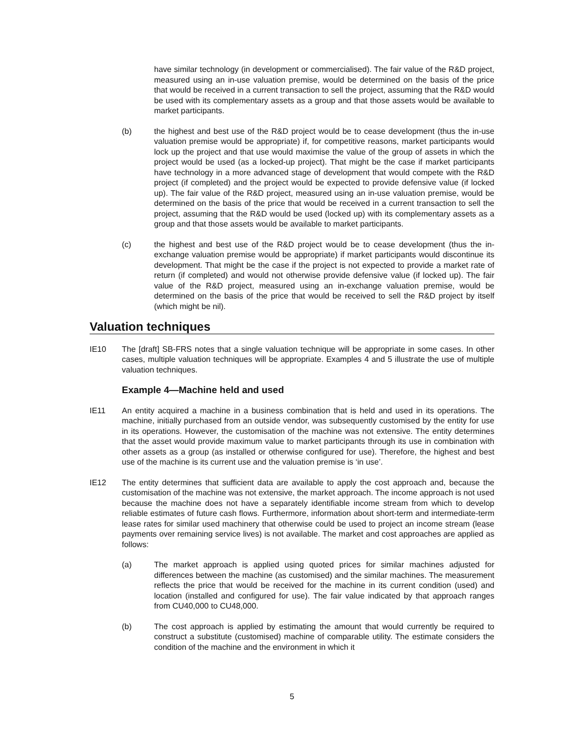have similar technology (in development or commercialised). The fair value of the R&D project, measured using an in-use valuation premise, would be determined on the basis of the price that would be received in a current transaction to sell the project, assuming that the R&D would be used with its complementary assets as a group and that those assets would be available to market participants.
(b) the highest and best use of the R&D project would be to cease development (thus the in-use valuation premise would be appropriate) if, for competitive reasons, market participants would lock up the project and that use would maximise the value of the group of assets in which the project would be used (as a locked-up project). That might be the case if market participants have technology in a more advanced stage of development that would compete with the R&D project (if completed) and the project would be expected to provide defensive value (if locked up). The fair value of the R&D project, measured using an in-use valuation premise, would be determined on the basis of the price that would be received in a current transaction to sell the project, assuming that the R&D would be used (locked up) with its complementary assets as a group and that those assets would be available to market participants.
(c) the highest and best use of the R&D project would be to cease development (thus the in-exchange valuation premise would be appropriate) if market participants would discontinue its development. That might be the case if the project is not expected to provide a market rate of return (if completed) and would not otherwise provide defensive value (if locked up). The fair value of the R&D project, measured using an in-exchange valuation premise, would be determined on the basis of the price that would be received to sell the R&D project by itself (which might be nil).
Valuation techniques
IE10 The [draft] SB-FRS notes that a single valuation technique will be appropriate in some cases. In other cases, multiple valuation techniques will be appropriate. Examples 4 and 5 illustrate the use of multiple valuation techniques.
Example 4—Machine held and used
IE11 An entity acquired a machine in a business combination that is held and used in its operations. The machine, initially purchased from an outside vendor, was subsequently customised by the entity for use in its operations. However, the customisation of the machine was not extensive. The entity determines that the asset would provide maximum value to market participants through its use in combination with other assets as a group (as installed or otherwise configured for use). Therefore, the highest and best use of the machine is its current use and the valuation premise is ‘in use’.
IE12 The entity determines that sufficient data are available to apply the cost approach and, because the customisation of the machine was not extensive, the market approach. The income approach is not used because the machine does not have a separately identifiable income stream from which to develop reliable estimates of future cash flows. Furthermore, information about short-term and intermediate-term lease rates for similar used machinery that otherwise could be used to project an income stream (lease payments over remaining service lives) is not available. The market and cost approaches are applied as follows:
(a) The market approach is applied using quoted prices for similar machines adjusted for differences between the machine (as customised) and the similar machines. The measurement reflects the price that would be received for the machine in its current condition (used) and location (installed and configured for use). The fair value indicated by that approach ranges from CU40,000 to CU48,000.
(b) The cost approach is applied by estimating the amount that would currently be required to construct a substitute (customised) machine of comparable utility. The estimate considers the condition of the machine and the environment in which it
5